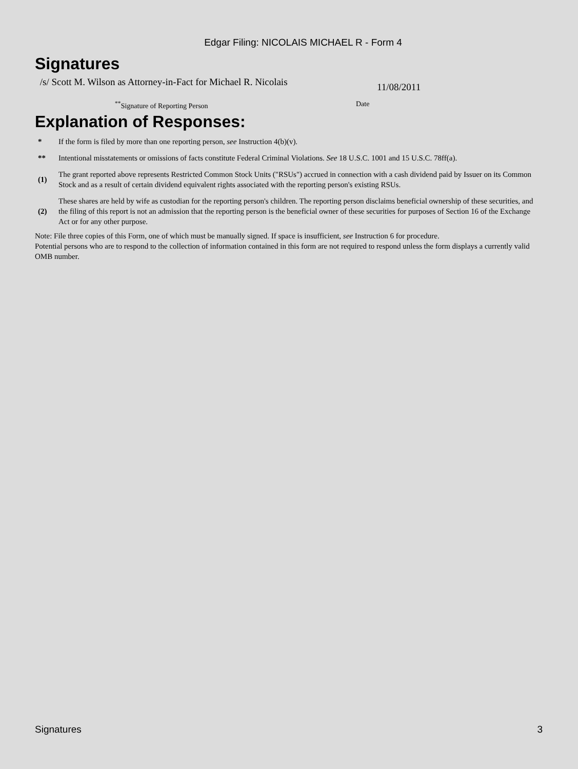Edgar Filing: NICOLAIS MICHAEL R - Form 4
Signatures
/s/ Scott M. Wilson as Attorney-in-Fact for Michael R. Nicolais
11/08/2011
<sup>**</sup> Signature of Reporting Person Date
Explanation of Responses:
| * | If the form is filed by more than one reporting person, see Instruction 4(b)(v). |
| ** | Intentional misstatements or omissions of facts constitute Federal Criminal Violations. See 18 U.S.C. 1001 and 15 U.S.C. 78ff(a). |
| (1) | The grant reported above represents Restricted Common Stock Units ("RSUs") accrued in connection with a cash dividend paid by Issuer on its Common Stock and as a result of certain dividend equivalent rights associated with the reporting person's existing RSUs. |
| (2) | These shares are held by wife as custodian for the reporting person's children. The reporting person disclaims beneficial ownership of these securities, and the filing of this report is not an admission that the reporting person is the beneficial owner of these securities for purposes of Section 16 of the Exchange Act or for any other purpose. |
Note: File three copies of this Form, one of which must be manually signed. If space is insufficient, see Instruction 6 for procedure.
Potential persons who are to respond to the collection of information contained in this form are not required to respond unless the form displays a currently valid OMB number.
Signatures 3